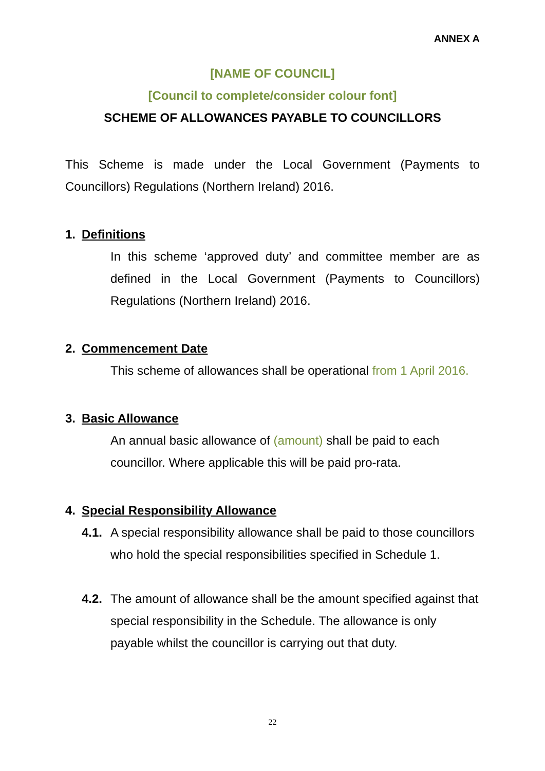ANNEX A
[NAME OF COUNCIL]
[Council to complete/consider colour font]
SCHEME OF ALLOWANCES PAYABLE TO COUNCILLORS
This Scheme is made under the Local Government (Payments to Councillors) Regulations (Northern Ireland) 2016.
1. Definitions
In this scheme ‘approved duty’ and committee member are as defined in the Local Government (Payments to Councillors) Regulations (Northern Ireland) 2016.
2. Commencement Date
This scheme of allowances shall be operational from 1 April 2016.
3. Basic Allowance
An annual basic allowance of (amount) shall be paid to each councillor. Where applicable this will be paid pro-rata.
4. Special Responsibility Allowance
4.1.
A special responsibility allowance shall be paid to those councillors who hold the special responsibilities specified in Schedule 1.
4.2.
The amount of allowance shall be the amount specified against that special responsibility in the Schedule. The allowance is only payable whilst the councillor is carrying out that duty.
22